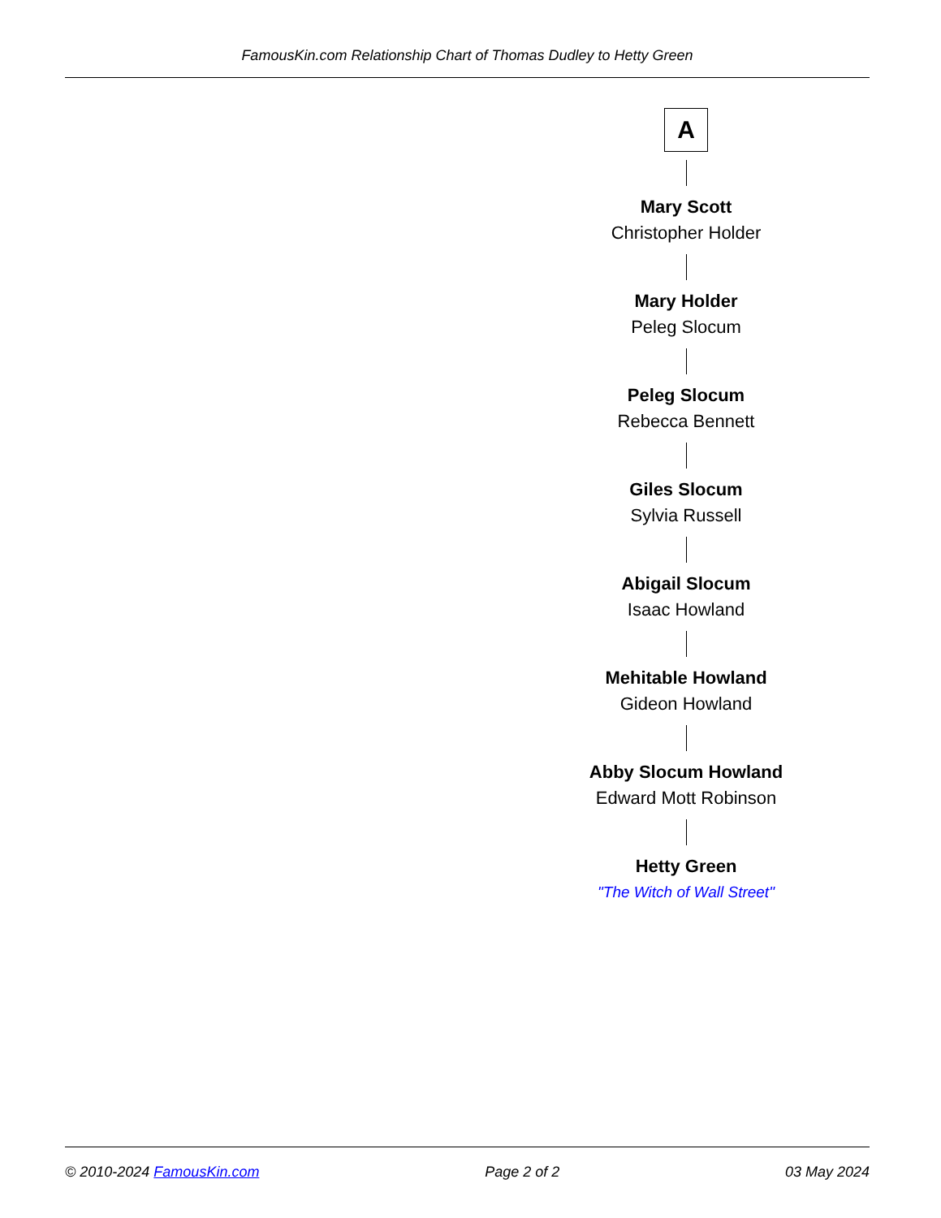FamousKin.com Relationship Chart of Thomas Dudley to Hetty Green
A
Mary Scott
Christopher Holder
Mary Holder
Peleg Slocum
Peleg Slocum
Rebecca Bennett
Giles Slocum
Sylvia Russell
Abigail Slocum
Isaac Howland
Mehitable Howland
Gideon Howland
Abby Slocum Howland
Edward Mott Robinson
Hetty Green
"The Witch of Wall Street"
© 2010-2024 FamousKin.com Page 2 of 2 03 May 2024